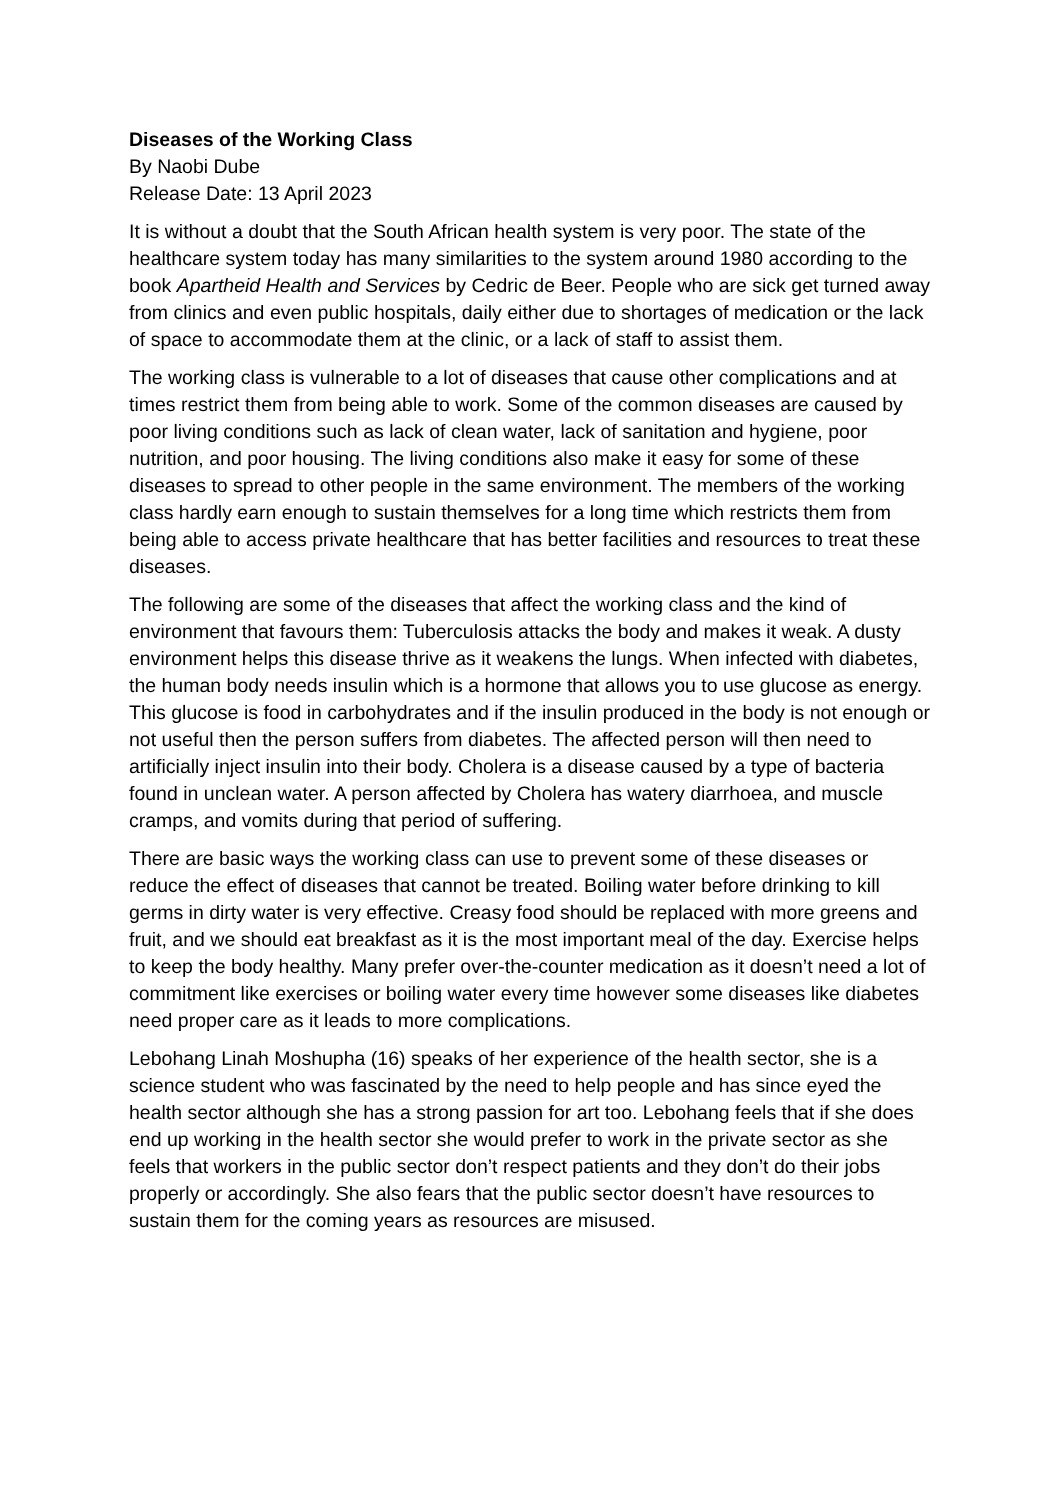Diseases of the Working Class
By Naobi Dube
Release Date: 13 April 2023
It is without a doubt that the South African health system is very poor. The state of the healthcare system today has many similarities to the system around 1980 according to the book Apartheid Health and Services by Cedric de Beer. People who are sick get turned away from clinics and even public hospitals, daily either due to shortages of medication or the lack of space to accommodate them at the clinic, or a lack of staff to assist them.
The working class is vulnerable to a lot of diseases that cause other complications and at times restrict them from being able to work. Some of the common diseases are caused by poor living conditions such as lack of clean water, lack of sanitation and hygiene, poor nutrition, and poor housing. The living conditions also make it easy for some of these diseases to spread to other people in the same environment. The members of the working class hardly earn enough to sustain themselves for a long time which restricts them from being able to access private healthcare that has better facilities and resources to treat these diseases.
The following are some of the diseases that affect the working class and the kind of environment that favours them: Tuberculosis attacks the body and makes it weak. A dusty environment helps this disease thrive as it weakens the lungs. When infected with diabetes, the human body needs insulin which is a hormone that allows you to use glucose as energy. This glucose is food in carbohydrates and if the insulin produced in the body is not enough or not useful then the person suffers from diabetes. The affected person will then need to artificially inject insulin into their body. Cholera is a disease caused by a type of bacteria found in unclean water. A person affected by Cholera has watery diarrhoea, and muscle cramps, and vomits during that period of suffering.
There are basic ways the working class can use to prevent some of these diseases or reduce the effect of diseases that cannot be treated. Boiling water before drinking to kill germs in dirty water is very effective. Creasy food should be replaced with more greens and fruit, and we should eat breakfast as it is the most important meal of the day. Exercise helps to keep the body healthy. Many prefer over-the-counter medication as it doesn’t need a lot of commitment like exercises or boiling water every time however some diseases like diabetes need proper care as it leads to more complications.
Lebohang Linah Moshupha (16) speaks of her experience of the health sector, she is a science student who was fascinated by the need to help people and has since eyed the health sector although she has a strong passion for art too. Lebohang feels that if she does end up working in the health sector she would prefer to work in the private sector as she feels that workers in the public sector don’t respect patients and they don’t do their jobs properly or accordingly. She also fears that the public sector doesn’t have resources to sustain them for the coming years as resources are misused.